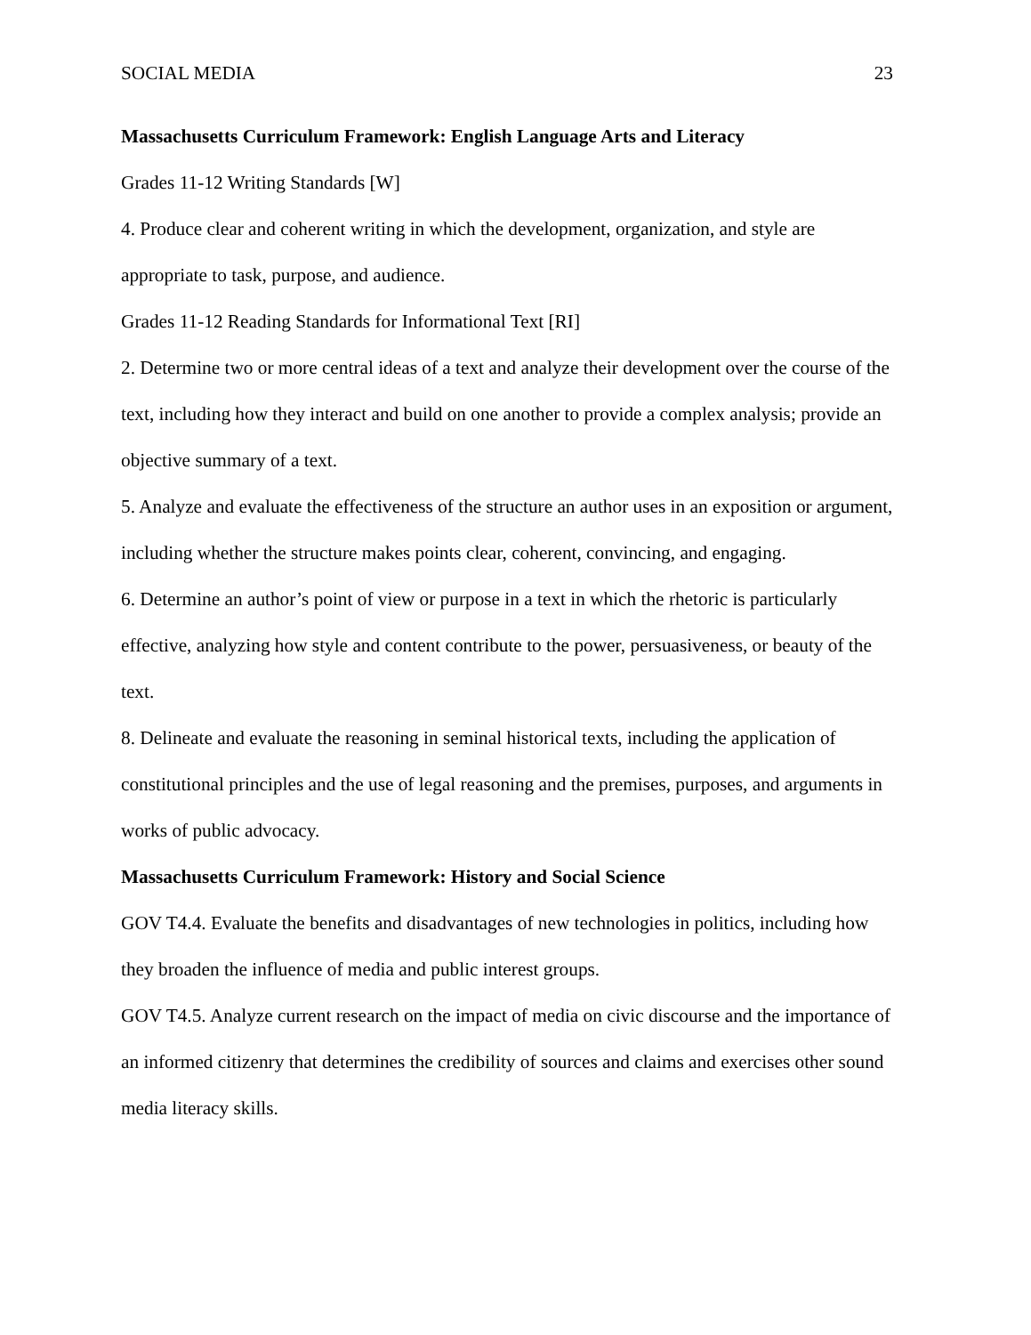SOCIAL MEDIA 23
Massachusetts Curriculum Framework: English Language Arts and Literacy
Grades 11-12 Writing Standards [W]
4. Produce clear and coherent writing in which the development, organization, and style are appropriate to task, purpose, and audience.
Grades 11-12 Reading Standards for Informational Text [RI]
2. Determine two or more central ideas of a text and analyze their development over the course of the text, including how they interact and build on one another to provide a complex analysis; provide an objective summary of a text.
5. Analyze and evaluate the effectiveness of the structure an author uses in an exposition or argument, including whether the structure makes points clear, coherent, convincing, and engaging.
6. Determine an author’s point of view or purpose in a text in which the rhetoric is particularly effective, analyzing how style and content contribute to the power, persuasiveness, or beauty of the text.
8. Delineate and evaluate the reasoning in seminal historical texts, including the application of constitutional principles and the use of legal reasoning and the premises, purposes, and arguments in works of public advocacy.
Massachusetts Curriculum Framework: History and Social Science
GOV T4.4. Evaluate the benefits and disadvantages of new technologies in politics, including how they broaden the influence of media and public interest groups.
GOV T4.5. Analyze current research on the impact of media on civic discourse and the importance of an informed citizenry that determines the credibility of sources and claims and exercises other sound media literacy skills.